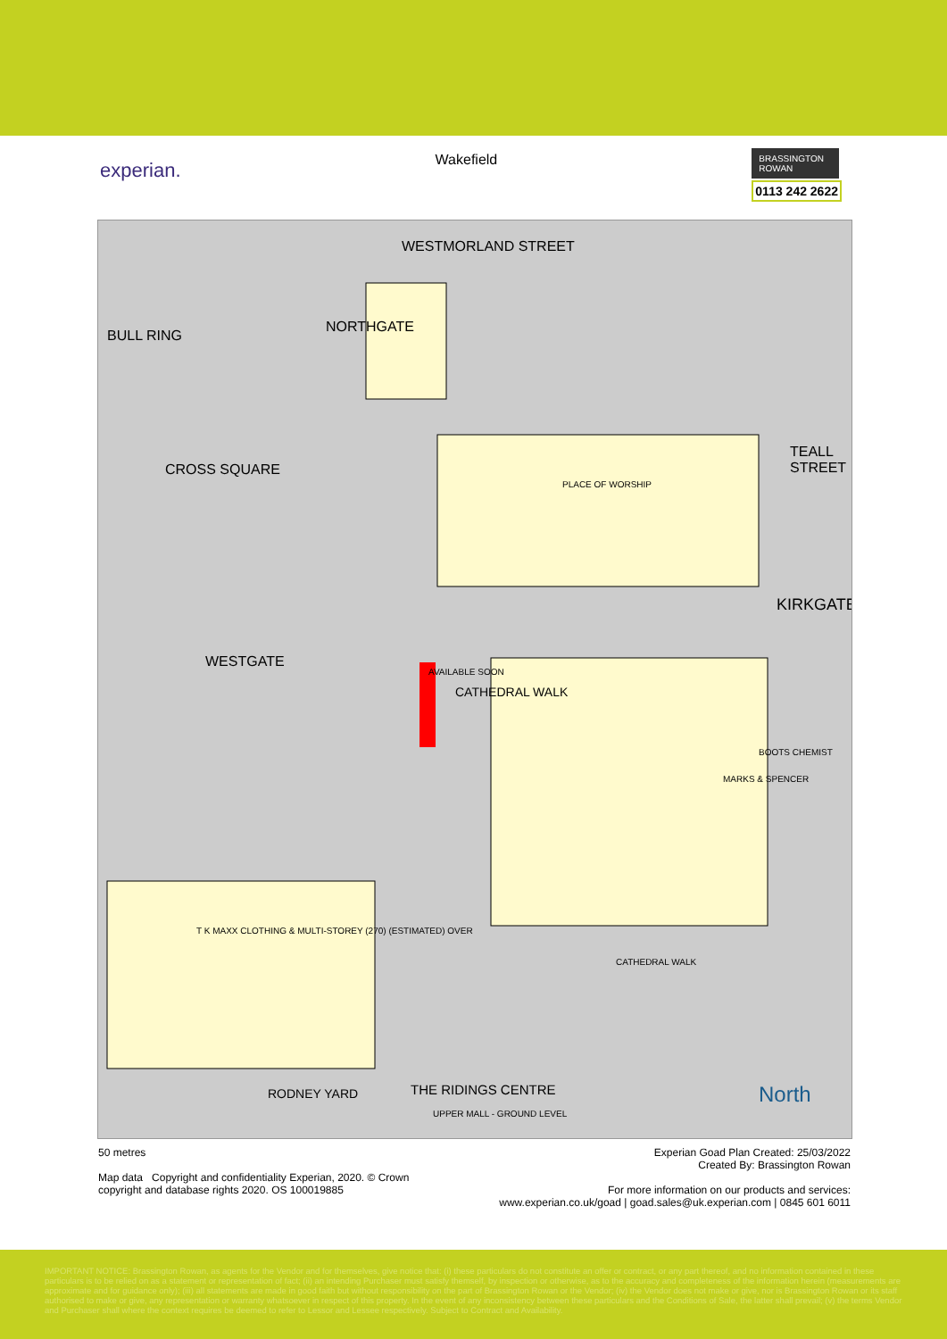experian.
Wakefield
BRASSINGTON ROWAN
0113 242 2622
WESTMORLAND STREET
BULL RING
NORTHGATE
CROSS SQUARE
PLACE OF WORSHIP
TEALL STREET
KIRKGATE
WESTGATE
CATHEDRAL WALK
T K MAXX CLOTHING & MULTI-STOREY (270) (ESTIMATED) OVER
CATHEDRAL WALK
RODNEY YARD THE RIDINGS CENTRE
UPPER MALL - GROUND LEVEL
North
AVAILABLE SOON
BOOTS CHEMIST
MARKS & SPENCER
50 metres
Map data Copyright and confidentiality Experian, 2020. © Crown
copyright and database rights 2020. OS 100019885
Experian Goad Plan Created: 25/03/2022
Created By: Brassington Rowan
For more information on our products and services:
www.experian.co.uk/goad | goad.sales@uk.experian.com | 0845 601 6011
IMPORTANT NOTICE: Brassington Rowan, as agents for the Vendor and for themselves, give notice that: (i) these particulars do not constitute an offer or contract, or any part thereof, and no information contained in these particulars is to be relied on as a statement or representation of fact; (ii) an intending Purchaser must satisfy themself, by inspection or otherwise, as to the accuracy and completeness of the information herein (measurements are approximate and for guidance only); (iii) all statements are made in good faith but without responsibility on the part of Brassington Rowan or the Vendor; (iv) the Vendor does not make or give, nor is Brassington Rowan or its staff authorised to make or give, any representation or warranty whatsoever in respect of this property. In the event of any inconsistency between these particulars and the Conditions of Sale, the latter shall prevail; (v) the terms Vendor and Purchaser shall where the context requires be deemed to refer to Lessor and Lessee respectively. Subject to Contract and Availability.